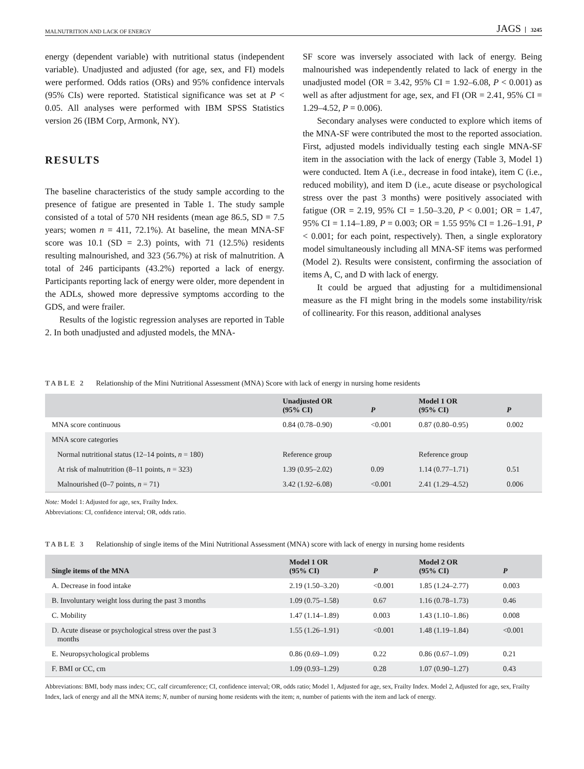MALNUTRITION AND LACK OF ENERGY JAGS 3245
energy (dependent variable) with nutritional status (independent variable). Unadjusted and adjusted (for age, sex, and FI) models were performed. Odds ratios (ORs) and 95% confidence intervals (95% CIs) were reported. Statistical significance was set at P < 0.05. All analyses were performed with IBM SPSS Statistics version 26 (IBM Corp, Armonk, NY).
RESULTS
The baseline characteristics of the study sample according to the presence of fatigue are presented in Table 1. The study sample consisted of a total of 570 NH residents (mean age 86.5, SD = 7.5 years; women n = 411, 72.1%). At baseline, the mean MNA-SF score was 10.1 (SD = 2.3) points, with 71 (12.5%) residents resulting malnourished, and 323 (56.7%) at risk of malnutrition. A total of 246 participants (43.2%) reported a lack of energy. Participants reporting lack of energy were older, more dependent in the ADLs, showed more depressive symptoms according to the GDS, and were frailer.
Results of the logistic regression analyses are reported in Table 2. In both unadjusted and adjusted models, the MNA-
SF score was inversely associated with lack of energy. Being malnourished was independently related to lack of energy in the unadjusted model (OR = 3.42, 95% CI = 1.92–6.08, P < 0.001) as well as after adjustment for age, sex, and FI (OR = 2.41, 95% CI = 1.29–4.52, P = 0.006).
Secondary analyses were conducted to explore which items of the MNA-SF were contributed the most to the reported association. First, adjusted models individually testing each single MNA-SF item in the association with the lack of energy (Table 3, Model 1) were conducted. Item A (i.e., decrease in food intake), item C (i.e., reduced mobility), and item D (i.e., acute disease or psychological stress over the past 3 months) were positively associated with fatigue (OR = 2.19, 95% CI = 1.50–3.20, P < 0.001; OR = 1.47, 95% CI = 1.14–1.89, P = 0.003; OR = 1.55 95% CI = 1.26–1.91, P < 0.001; for each point, respectively). Then, a single exploratory model simultaneously including all MNA-SF items was performed (Model 2). Results were consistent, confirming the association of items A, C, and D with lack of energy.
It could be argued that adjusting for a multidimensional measure as the FI might bring in the models some instability/risk of collinearity. For this reason, additional analyses
TABLE 2 Relationship of the Mini Nutritional Assessment (MNA) Score with lack of energy in nursing home residents
| | Unadjusted OR (95% CI) | P | Model 1 OR (95% CI) | P |
| --- | --- | --- | --- | --- |
| MNA score continuous | 0.84 (0.78–0.90) | <0.001 | 0.87 (0.80–0.95) | 0.002 |
| MNA score categories | | | | |
| Normal nutritional status (12–14 points, n = 180) | Reference group | | Reference group | |
| At risk of malnutrition (8–11 points, n = 323) | 1.39 (0.95–2.02) | 0.09 | 1.14 (0.77–1.71) | 0.51 |
| Malnourished (0–7 points, n = 71) | 3.42 (1.92–6.08) | <0.001 | 2.41 (1.29–4.52) | 0.006 |
Note: Model 1: Adjusted for age, sex, Frailty Index.
Abbreviations: CI, confidence interval; OR, odds ratio.
TABLE 3 Relationship of single items of the Mini Nutritional Assessment (MNA) score with lack of energy in nursing home residents
| Single items of the MNA | Model 1 OR (95% CI) | P | Model 2 OR (95% CI) | P |
| --- | --- | --- | --- | --- |
| A. Decrease in food intake | 2.19 (1.50–3.20) | <0.001 | 1.85 (1.24–2.77) | 0.003 |
| B. Involuntary weight loss during the past 3 months | 1.09 (0.75–1.58) | 0.67 | 1.16 (0.78–1.73) | 0.46 |
| C. Mobility | 1.47 (1.14–1.89) | 0.003 | 1.43 (1.10–1.86) | 0.008 |
| D. Acute disease or psychological stress over the past 3 months | 1.55 (1.26–1.91) | <0.001 | 1.48 (1.19–1.84) | <0.001 |
| E. Neuropsychological problems | 0.86 (0.69–1.09) | 0.22 | 0.86 (0.67–1.09) | 0.21 |
| F. BMI or CC, cm | 1.09 (0.93–1.29) | 0.28 | 1.07 (0.90–1.27) | 0.43 |
Abbreviations: BMI, body mass index; CC, calf circumference; CI, confidence interval; OR, odds ratio; Model 1, Adjusted for age, sex, Frailty Index. Model 2, Adjusted for age, sex, Frailty Index, lack of energy and all the MNA items; N, number of nursing home residents with the item; n, number of patients with the item and lack of energy.